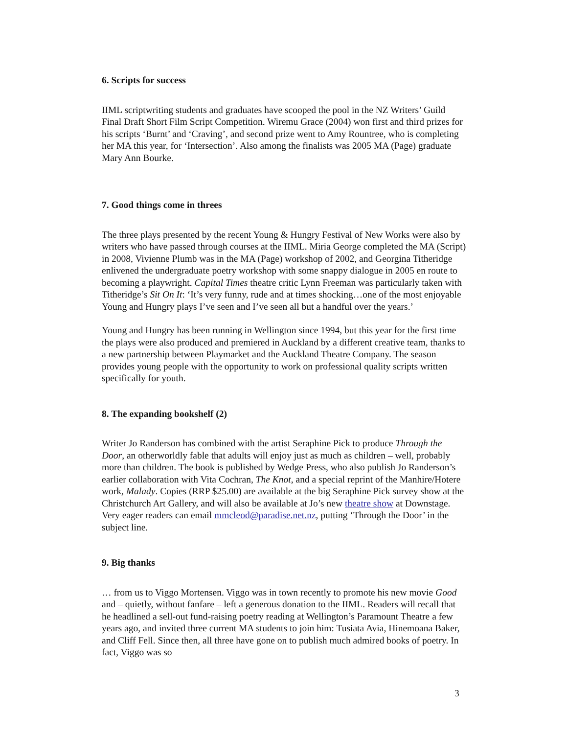6. Scripts for success
IIML scriptwriting students and graduates have scooped the pool in the NZ Writers’ Guild Final Draft Short Film Script Competition. Wiremu Grace (2004) won first and third prizes for his scripts ‘Burnt’ and ‘Craving’, and second prize went to Amy Rountree, who is completing her MA this year, for ‘Intersection’. Also among the finalists was 2005 MA (Page) graduate Mary Ann Bourke.
7. Good things come in threes
The three plays presented by the recent Young & Hungry Festival of New Works were also by writers who have passed through courses at the IIML. Miria George completed the MA (Script) in 2008, Vivienne Plumb was in the MA (Page) workshop of 2002, and Georgina Titheridge enlivened the undergraduate poetry workshop with some snappy dialogue in 2005 en route to becoming a playwright. Capital Times theatre critic Lynn Freeman was particularly taken with Titheridge’s Sit On It: ‘It’s very funny, rude and at times shocking…one of the most enjoyable Young and Hungry plays I’ve seen and I’ve seen all but a handful over the years.’
Young and Hungry has been running in Wellington since 1994, but this year for the first time the plays were also produced and premiered in Auckland by a different creative team, thanks to a new partnership between Playmarket and the Auckland Theatre Company. The season provides young people with the opportunity to work on professional quality scripts written specifically for youth.
8. The expanding bookshelf (2)
Writer Jo Randerson has combined with the artist Seraphine Pick to produce Through the Door, an otherworldly fable that adults will enjoy just as much as children – well, probably more than children. The book is published by Wedge Press, who also publish Jo Randerson’s earlier collaboration with Vita Cochran, The Knot, and a special reprint of the Manhire/Hotere work, Malady. Copies (RRP $25.00) are available at the big Seraphine Pick survey show at the Christchurch Art Gallery, and will also be available at Jo’s new theatre show at Downstage. Very eager readers can email mmcleod@paradise.net.nz, putting ‘Through the Door’ in the subject line.
9. Big thanks
… from us to Viggo Mortensen. Viggo was in town recently to promote his new movie Good and – quietly, without fanfare – left a generous donation to the IIML. Readers will recall that he headlined a sell-out fund-raising poetry reading at Wellington’s Paramount Theatre a few years ago, and invited three current MA students to join him: Tusiata Avia, Hinemoana Baker, and Cliff Fell. Since then, all three have gone on to publish much admired books of poetry. In fact, Viggo was so
3